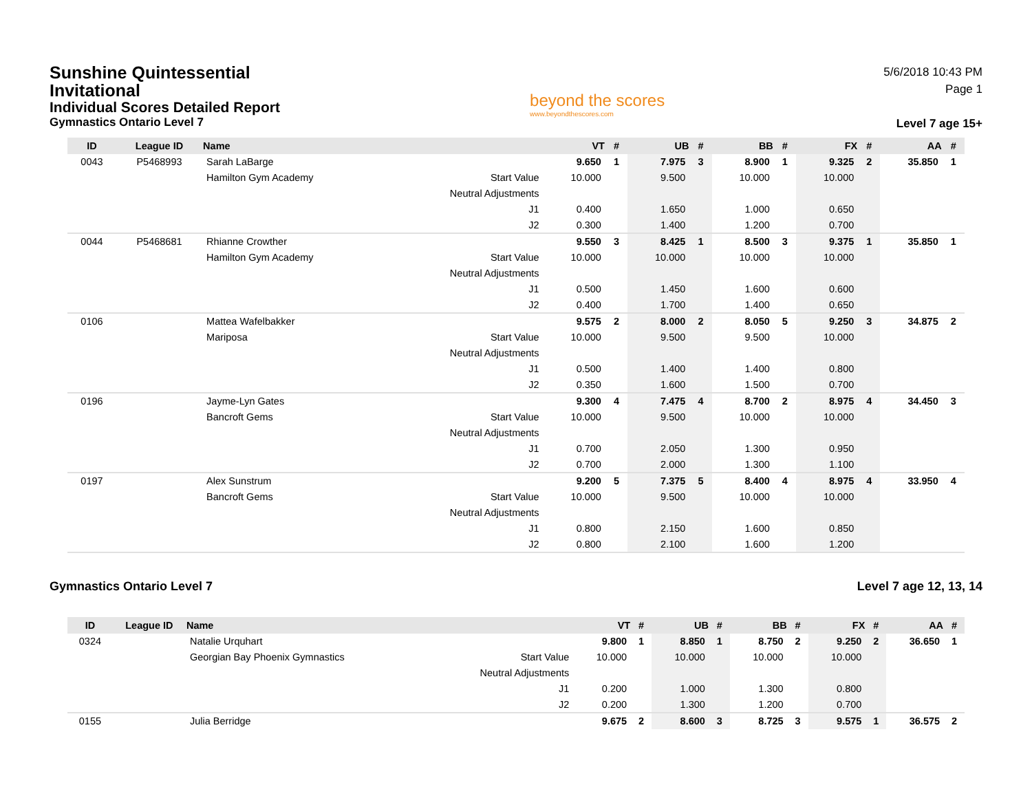Sunshine Quintessential Invitational
Individual Scores Detailed Report
Gymnastics Ontario Level 7
beyond the scores
www.beyondthescores.com
5/6/2018 10:43 PM
Page 1
Level 7 age 15+
| ID | League ID | Name | | VT | # | UB | # | BB | # | FX | # | AA | # |
| --- | --- | --- | --- | --- | --- | --- | --- | --- | --- | --- | --- | --- | --- |
| 0043 | P5468993 | Sarah LaBarge | | 9.650 | 1 | 7.975 | 3 | 8.900 | 1 | 9.325 | 2 | 35.850 | 1 |
| | | Hamilton Gym Academy | Start Value | 10.000 | | 9.500 | | 10.000 | | 10.000 | | | |
| | | | Neutral Adjustments | | | | | | | | | | |
| | | | J1 | 0.400 | | 1.650 | | 1.000 | | 0.650 | | | |
| | | | J2 | 0.300 | | 1.400 | | 1.200 | | 0.700 | | | |
| 0044 | P5468681 | Rhianne Crowther | | 9.550 | 3 | 8.425 | 1 | 8.500 | 3 | 9.375 | 1 | 35.850 | 1 |
| | | Hamilton Gym Academy | Start Value | 10.000 | | 10.000 | | 10.000 | | 10.000 | | | |
| | | | Neutral Adjustments | | | | | | | | | | |
| | | | J1 | 0.500 | | 1.450 | | 1.600 | | 0.600 | | | |
| | | | J2 | 0.400 | | 1.700 | | 1.400 | | 0.650 | | | |
| 0106 | | Mattea Wafelbakker | | 9.575 | 2 | 8.000 | 2 | 8.050 | 5 | 9.250 | 3 | 34.875 | 2 |
| | | Mariposa | Start Value | 10.000 | | 9.500 | | 9.500 | | 10.000 | | | |
| | | | Neutral Adjustments | | | | | | | | | | |
| | | | J1 | 0.500 | | 1.400 | | 1.400 | | 0.800 | | | |
| | | | J2 | 0.350 | | 1.600 | | 1.500 | | 0.700 | | | |
| 0196 | | Jayme-Lyn Gates | | 9.300 | 4 | 7.475 | 4 | 8.700 | 2 | 8.975 | 4 | 34.450 | 3 |
| | | Bancroft Gems | Start Value | 10.000 | | 9.500 | | 10.000 | | 10.000 | | | |
| | | | Neutral Adjustments | | | | | | | | | | |
| | | | J1 | 0.700 | | 2.050 | | 1.300 | | 0.950 | | | |
| | | | J2 | 0.700 | | 2.000 | | 1.300 | | 1.100 | | | |
| 0197 | | Alex Sunstrum | | 9.200 | 5 | 7.375 | 5 | 8.400 | 4 | 8.975 | 4 | 33.950 | 4 |
| | | Bancroft Gems | Start Value | 10.000 | | 9.500 | | 10.000 | | 10.000 | | | |
| | | | Neutral Adjustments | | | | | | | | | | |
| | | | J1 | 0.800 | | 2.150 | | 1.600 | | 0.850 | | | |
| | | | J2 | 0.800 | | 2.100 | | 1.600 | | 1.200 | | | |
Gymnastics Ontario Level 7 Level 7 age 12, 13, 14
| ID | League ID | Name | | VT | # | UB | # | BB | # | FX | # | AA | # |
| --- | --- | --- | --- | --- | --- | --- | --- | --- | --- | --- | --- | --- | --- |
| 0324 | | Natalie Urquhart | | 9.800 | 1 | 8.850 | 1 | 8.750 | 2 | 9.250 | 2 | 36.650 | 1 |
| | | Georgian Bay Phoenix Gymnastics | Start Value | 10.000 | | 10.000 | | 10.000 | | 10.000 | | | |
| | | | Neutral Adjustments | | | | | | | | | | |
| | | | J1 | 0.200 | | 1.000 | | 1.300 | | 0.800 | | | |
| | | | J2 | 0.200 | | 1.300 | | 1.200 | | 0.700 | | | |
| 0155 | | Julia Berridge | | 9.675 | 2 | 8.600 | 3 | 8.725 | 3 | 9.575 | 1 | 36.575 | 2 |